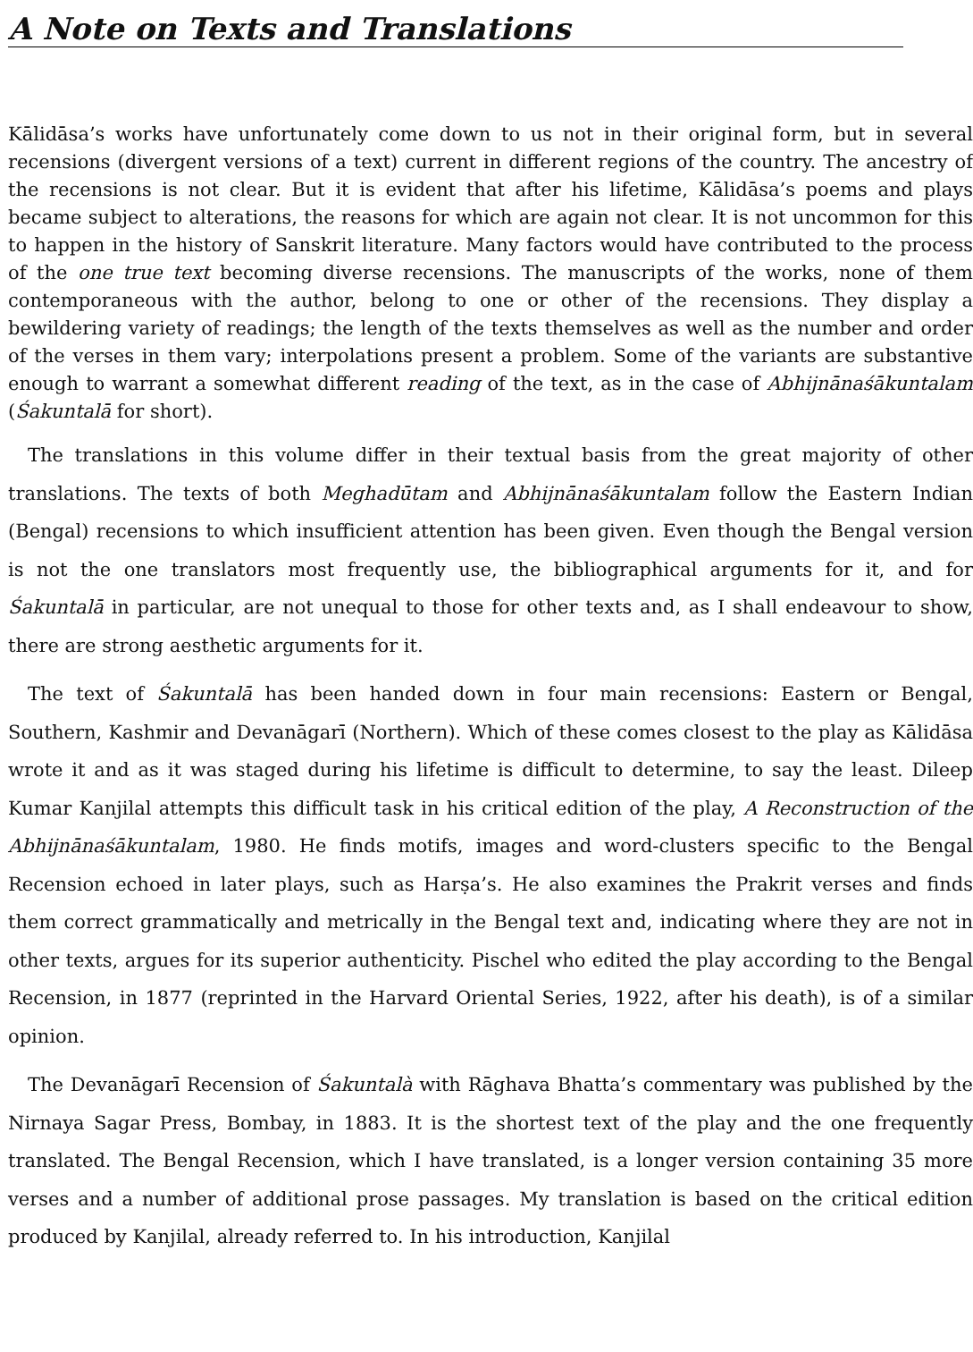A Note on Texts and Translations
Kālidāsa’s works have unfortunately come down to us not in their original form, but in several recensions (divergent versions of a text) current in different regions of the country. The ancestry of the recensions is not clear. But it is evident that after his lifetime, Kālidāsa’s poems and plays became subject to alterations, the reasons for which are again not clear. It is not uncommon for this to happen in the history of Sanskrit literature. Many factors would have contributed to the process of the one true text becoming diverse recensions. The manuscripts of the works, none of them contemporaneous with the author, belong to one or other of the recensions. They display a bewildering variety of readings; the length of the texts themselves as well as the number and order of the verses in them vary; interpolations present a problem. Some of the variants are substantive enough to warrant a somewhat different reading of the text, as in the case of Abhijnānaśākuntalam (Śakuntalā for short).
The translations in this volume differ in their textual basis from the great majority of other translations. The texts of both Meghadūtam and Abhijnānaśākuntalam follow the Eastern Indian (Bengal) recensions to which insufficient attention has been given. Even though the Bengal version is not the one translators most frequently use, the bibliographical arguments for it, and for Śakuntalā in particular, are not unequal to those for other texts and, as I shall endeavour to show, there are strong aesthetic arguments for it.
The text of Śakuntalā has been handed down in four main recensions: Eastern or Bengal, Southern, Kashmir and Devanāgarī (Northern). Which of these comes closest to the play as Kālidāsa wrote it and as it was staged during his lifetime is difficult to determine, to say the least. Dileep Kumar Kanjilal attempts this difficult task in his critical edition of the play, A Reconstruction of the Abhijnānaśākuntalam, 1980. He finds motifs, images and word-clusters specific to the Bengal Recension echoed in later plays, such as Harṣa’s. He also examines the Prakrit verses and finds them correct grammatically and metrically in the Bengal text and, indicating where they are not in other texts, argues for its superior authenticity. Pischel who edited the play according to the Bengal Recension, in 1877 (reprinted in the Harvard Oriental Series, 1922, after his death), is of a similar opinion.
The Devanāgarī Recension of Śakuntalà with Rāghava Bhatta’s commentary was published by the Nirnaya Sagar Press, Bombay, in 1883. It is the shortest text of the play and the one frequently translated. The Bengal Recension, which I have translated, is a longer version containing 35 more verses and a number of additional prose passages. My translation is based on the critical edition produced by Kanjilal, already referred to. In his introduction, Kanjilal